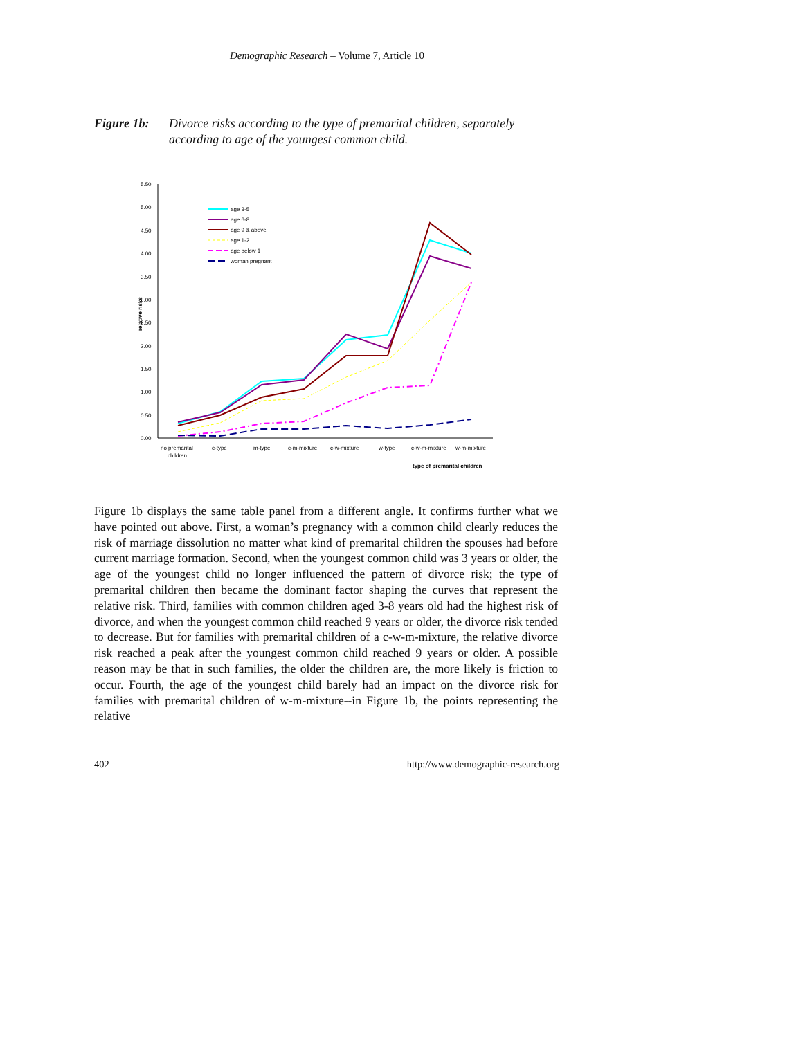Demographic Research – Volume 7, Article 10
Figure 1b: Divorce risks according to the type of premarital children, separately according to age of the youngest common child.
5.50
5.00
4.50
4.00
3.50
3.00
2.50
2.00
1.50
1.00
0.50
0.00
relative risks
no premarital
children
c-type
m-type
c-m-mixture
c-w-mixture
w-type
c-w-m-mixture
w-m-mixture
type of premarital children
age 3-5
age 6-8
age 9 & above
age 1-2
age below 1
woman pregnant
Figure 1b displays the same table panel from a different angle. It confirms further what we have pointed out above. First, a woman’s pregnancy with a common child clearly reduces the risk of marriage dissolution no matter what kind of premarital children the spouses had before current marriage formation. Second, when the youngest common child was 3 years or older, the age of the youngest child no longer influenced the pattern of divorce risk; the type of premarital children then became the dominant factor shaping the curves that represent the relative risk. Third, families with common children aged 3-8 years old had the highest risk of divorce, and when the youngest common child reached 9 years or older, the divorce risk tended to decrease. But for families with premarital children of a c-w-m-mixture, the relative divorce risk reached a peak after the youngest common child reached 9 years or older. A possible reason may be that in such families, the older the children are, the more likely is friction to occur. Fourth, the age of the youngest child barely had an impact on the divorce risk for families with premarital children of w-m-mixture--in Figure 1b, the points representing the relative
402 http://www.demographic-research.org